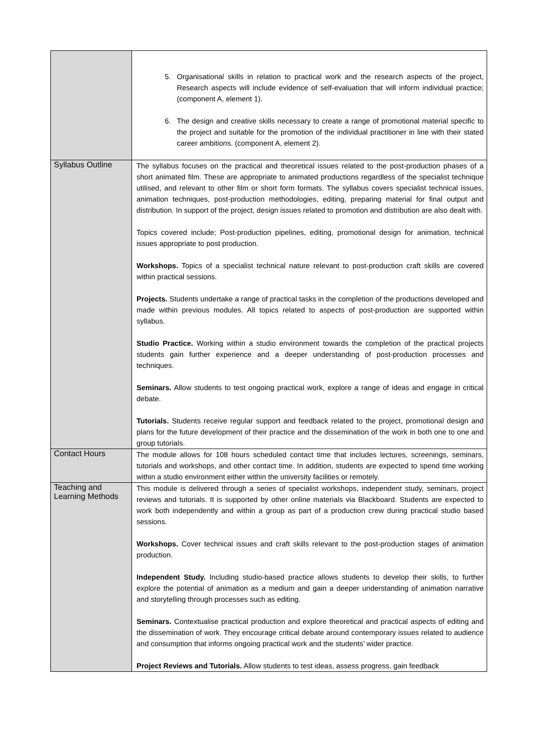| | 5. Organisational skills in relation to practical work and the research aspects of the project, Research aspects will include evidence of self-evaluation that will inform individual practice; (component A, element 1). 6. The design and creative skills necessary to create a range of promotional material specific to the project and suitable for the promotion of the individual practitioner in line with their stated career ambitions. (component A, element 2). |
| Syllabus Outline | The syllabus focuses on the practical and theoretical issues related to the post-production phases of a short animated film. These are appropriate to animated productions regardless of the specialist technique utilised, and relevant to other film or short form formats. The syllabus covers specialist technical issues, animation techniques, post-production methodologies, editing, preparing material for final output and distribution. In support of the project, design issues related to promotion and distribution are also dealt with. Topics covered include; Post-production pipelines, editing, promotional design for animation, technical issues appropriate to post production. Workshops. Topics of a specialist technical nature relevant to post-production craft skills are covered within practical sessions. Projects. Students undertake a range of practical tasks in the completion of the productions developed and made within previous modules. All topics related to aspects of post-production are supported within syllabus. Studio Practice. Working within a studio environment towards the completion of the practical projects students gain further experience and a deeper understanding of post-production processes and techniques. Seminars. Allow students to test ongoing practical work, explore a range of ideas and engage in critical debate. Tutorials. Students receive regular support and feedback related to the project, promotional design and plans for the future development of their practice and the dissemination of the work in both one to one and group tutorials. |
| Contact Hours | The module allows for 108 hours scheduled contact time that includes lectures, screenings, seminars, tutorials and workshops, and other contact time. In addition, students are expected to spend time working within a studio environment either within the university facilities or remotely. |
| Teaching and Learning Methods | This module is delivered through a series of specialist workshops, independent study, seminars, project reviews and tutorials. It is supported by other online materials via Blackboard. Students are expected to work both independently and within a group as part of a production crew during practical studio based sessions. Workshops. Cover technical issues and craft skills relevant to the post-production stages of animation production. Independent Study. Including studio-based practice allows students to develop their skills, to further explore the potential of animation as a medium and gain a deeper understanding of animation narrative and storytelling through processes such as editing. Seminars. Contextualise practical production and explore theoretical and practical aspects of editing and the dissemination of work. They encourage critical debate around contemporary issues related to audience and consumption that informs ongoing practical work and the students’ wider practice. Project Reviews and Tutorials. Allow students to test ideas, assess progress, gain feedback |